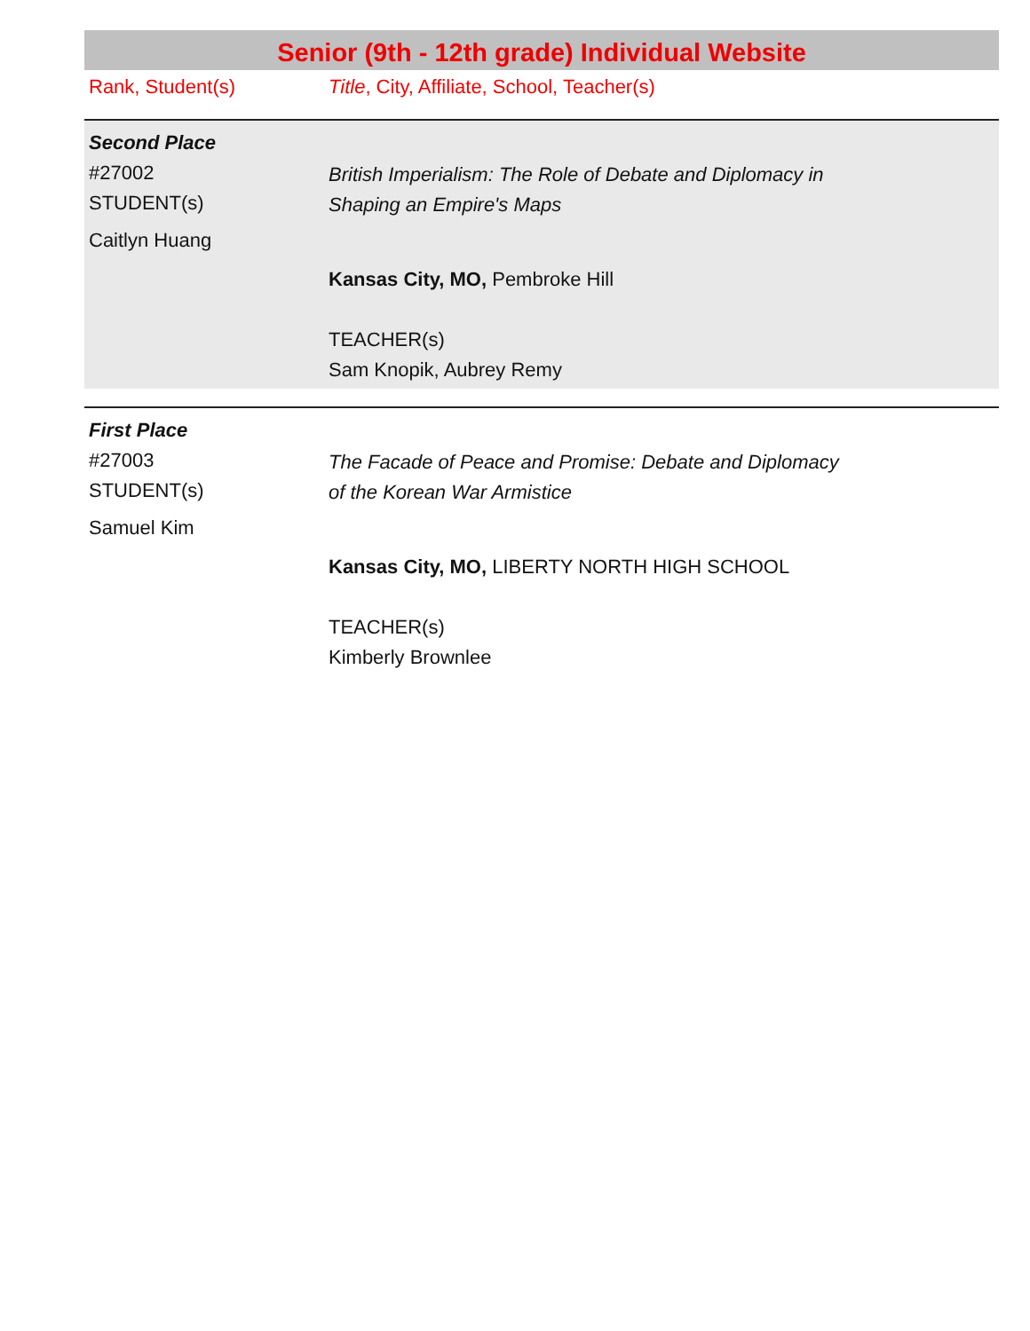Senior (9th - 12th grade) Individual Website
Rank, Student(s) Title, City, Affiliate, School, Teacher(s)
Second Place
#27002
STUDENT(s)
Caitlyn Huang
British Imperialism: The Role of Debate and Diplomacy in
Shaping an Empire's Maps
Kansas City, MO, Pembroke Hill
TEACHER(s)
Sam Knopik, Aubrey Remy
First Place
#27003
STUDENT(s)
Samuel Kim
The Facade of Peace and Promise: Debate and Diplomacy
of the Korean War Armistice
Kansas City, MO, LIBERTY NORTH HIGH SCHOOL
TEACHER(s)
Kimberly Brownlee